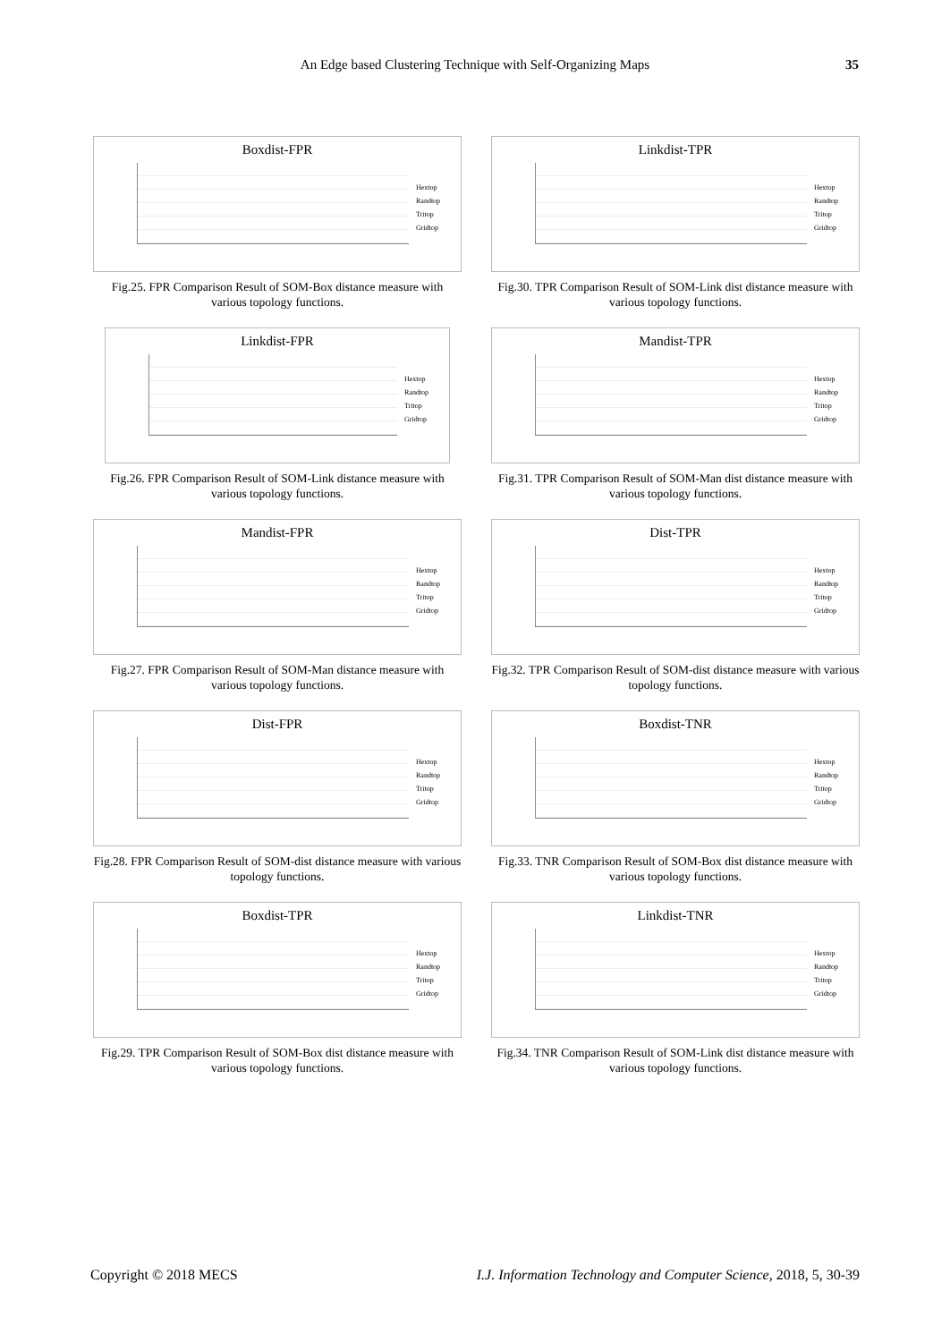An Edge based Clustering Technique with Self-Organizing Maps 35
Boxdist-FPR
Hextop
Randtop
Tritop
Gridtop
Fig.25. FPR Comparison Result of SOM-Box distance measure with various topology functions.
Linkdist-FPR
Hextop
Randtop
Tritop
Gridtop
Fig.26. FPR Comparison Result of SOM-Link distance measure with various topology functions.
Mandist-FPR
Hextop
Randtop
Tritop
Gridtop
Fig.27. FPR Comparison Result of SOM-Man distance measure with various topology functions.
Dist-FPR
Hextop
Randtop
Tritop
Gridtop
Fig.28. FPR Comparison Result of SOM-dist distance measure with various topology functions.
Boxdist-TPR
Hextop
Randtop
Tritop
Gridtop
Fig.29. TPR Comparison Result of SOM-Box dist distance measure with various topology functions.
Linkdist-TPR
Hextop
Randtop
Tritop
Gridtop
Fig.30. TPR Comparison Result of SOM-Link dist distance measure with various topology functions.
Mandist-TPR
Hextop
Randtop
Tritop
Gridtop
Fig.31. TPR Comparison Result of SOM-Man dist distance measure with various topology functions.
Dist-TPR
Hextop
Randtop
Tritop
Gridtop
Fig.32. TPR Comparison Result of SOM-dist distance measure with various topology functions.
Boxdist-TNR
Hextop
Randtop
Tritop
Gridtop
Fig.33. TNR Comparison Result of SOM-Box dist distance measure with various topology functions.
Linkdist-TNR
Hextop
Randtop
Tritop
Gridtop
Fig.34. TNR Comparison Result of SOM-Link dist distance measure with various topology functions.
Copyright © 2018 MECS I.J. Information Technology and Computer Science, 2018, 5, 30-39